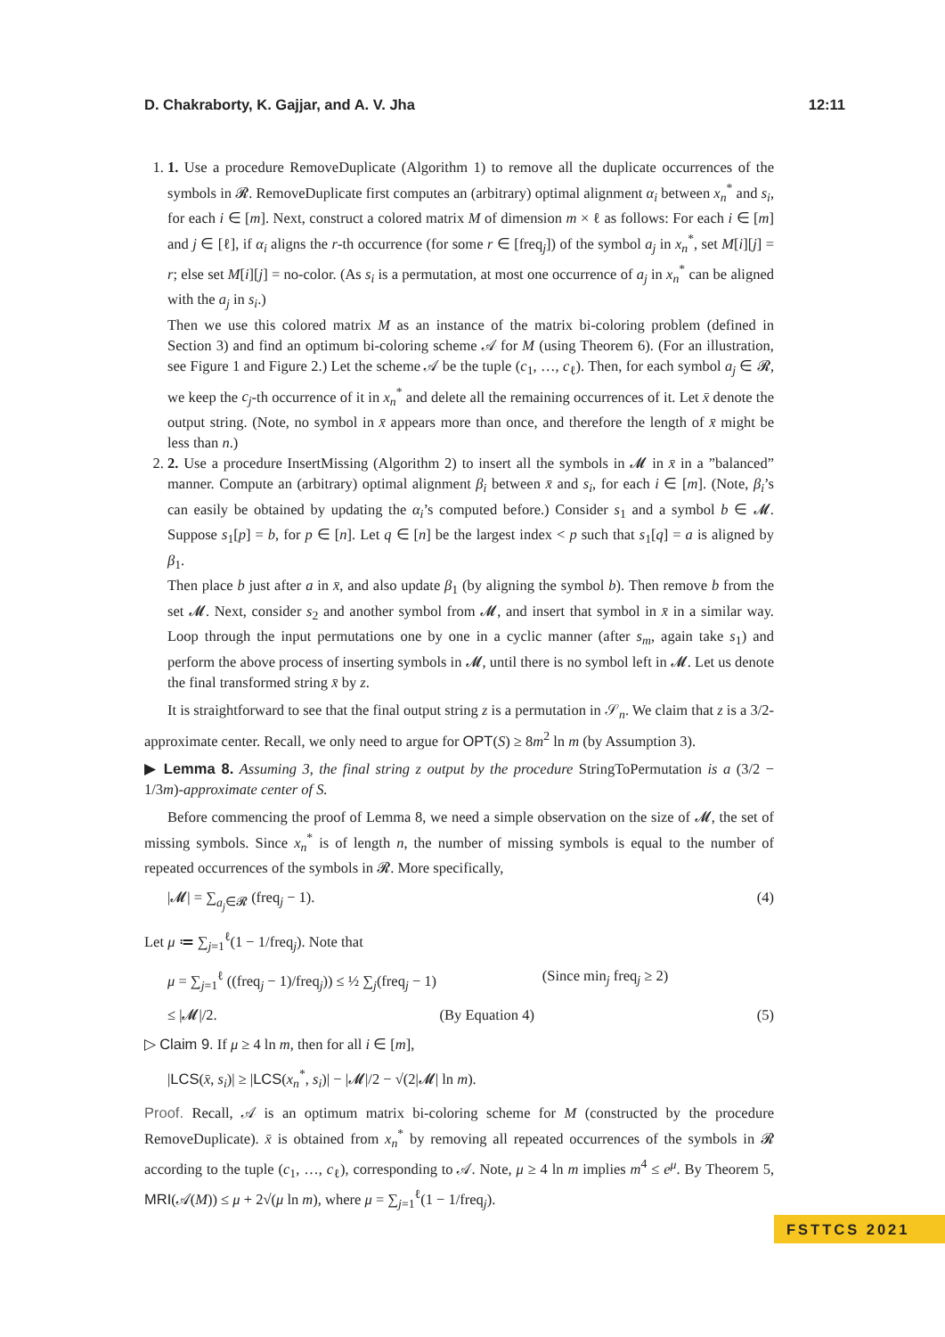D. Chakraborty, K. Gajjar, and A. V. Jha 12:11
1. 1. Use a procedure RemoveDuplicate (Algorithm 1) to remove all the duplicate occurrences of the symbols in 𝓡. RemoveDuplicate first computes an (arbitrary) optimal alignment α<sub>i</sub> between x<sub>n</sub><sup>*</sup> and s<sub>i</sub>, for each i ∈ [m]. Next, construct a colored matrix M of dimension m × ℓ as follows: For each i ∈ [m] and j ∈ [ℓ], if α<sub>i</sub> aligns the r-th occurrence (for some r ∈ [freq<sub>j</sub>]) of the symbol a<sub>j</sub> in x<sub>n</sub><sup>*</sup>, set M[i][j] = r; else set M[i][j] = no-color. (As s<sub>i</sub> is a permutation, at most one occurrence of a<sub>j</sub> in x<sub>n</sub><sup>*</sup> can be aligned with the a<sub>j</sub> in s<sub>i</sub>.)
Then we use this colored matrix M as an instance of the matrix bi-coloring problem (defined in Section 3) and find an optimum bi-coloring scheme 𝒜 for M (using Theorem 6). (For an illustration, see Figure 1 and Figure 2.) Let the scheme 𝒜 be the tuple (c<sub>1</sub>, …, c<sub>ℓ</sub>). Then, for each symbol a<sub>j</sub> ∈ 𝓡, we keep the c<sub>j</sub>-th occurrence of it in x<sub>n</sub><sup>*</sup> and delete all the remaining occurrences of it. Let x̄ denote the output string. (Note, no symbol in x̄ appears more than once, and therefore the length of x̄ might be less than n.)
2. 2. Use a procedure InsertMissing (Algorithm 2) to insert all the symbols in 𝓜 in x̄ in a ”balanced” manner. Compute an (arbitrary) optimal alignment β<sub>i</sub> between x̄ and s<sub>i</sub>, for each i ∈ [m]. (Note, β<sub>i</sub>’s can easily be obtained by updating the α<sub>i</sub>’s computed before.) Consider s<sub>1</sub> and a symbol b ∈ 𝓜. Suppose s<sub>1</sub>[p] = b, for p ∈ [n]. Let q ∈ [n] be the largest index < p such that s<sub>1</sub>[q] = a is aligned by β<sub>1</sub>.
Then place b just after a in x̄, and also update β<sub>1</sub> (by aligning the symbol b). Then remove b from the set 𝓜. Next, consider s<sub>2</sub> and another symbol from 𝓜, and insert that symbol in x̄ in a similar way. Loop through the input permutations one by one in a cyclic manner (after s<sub>m</sub>, again take s<sub>1</sub>) and perform the above process of inserting symbols in 𝓜, until there is no symbol left in 𝓜. Let us denote the final transformed string x̄ by z.
It is straightforward to see that the final output string z is a permutation in 𝒮<sub>n</sub>. We claim that z is a 3/2-approximate center. Recall, we only need to argue for OPT(S) ≥ 8m<sup>2</sup> ln m (by Assumption 3).
▶ Lemma 8. Assuming 3, the final string z output by the procedure StringToPermutation is a (3/2 − 1/3m)-approximate center of S.
Before commencing the proof of Lemma 8, we need a simple observation on the size of 𝓜, the set of missing symbols. Since x<sub>n</sub><sup>*</sup> is of length n, the number of missing symbols is equal to the number of repeated occurrences of the symbols in 𝓡. More specifically,
|𝓜| = ∑<sub>a<sub>j</sub>∈𝓡</sub> (freq<sub>j</sub> − 1). (4)
Let μ ≔ ∑<sub>j=1</sub><sup>ℓ</sup>(1 − 1/freq<sub>j</sub>). Note that
μ = ∑<sub>j=1</sub><sup>ℓ</sup> ((freq<sub>j</sub> − 1)/freq<sub>j</sub>)) ≤ ½ ∑<sub>j</sub>(freq<sub>j</sub> − 1) (Since min<sub>j</sub> freq<sub>j</sub> ≥ 2)
≤ |𝓜|/2. (By Equation 4) (5)
▷ Claim 9. If μ ≥ 4 ln m, then for all i ∈ [m],
|LCS(x̄, s<sub>i</sub>)| ≥ |LCS(x<sub>n</sub><sup>*</sup>, s<sub>i</sub>)| − |𝓜|/2 − √(2|𝓜| ln m).
Proof. Recall, 𝒜 is an optimum matrix bi-coloring scheme for M (constructed by the procedure RemoveDuplicate). x̄ is obtained from x<sub>n</sub><sup>*</sup> by removing all repeated occurrences of the symbols in 𝓡 according to the tuple (c<sub>1</sub>, …, c<sub>ℓ</sub>), corresponding to 𝒜. Note, μ ≥ 4 ln m implies m<sup>4</sup> ≤ e<sup>μ</sup>. By Theorem 5, MRI(𝒜(M)) ≤ μ + 2√(μ ln m), where μ = ∑<sub>j=1</sub><sup>ℓ</sup>(1 − 1/freq<sub>j</sub>).
FSTTCS 2021